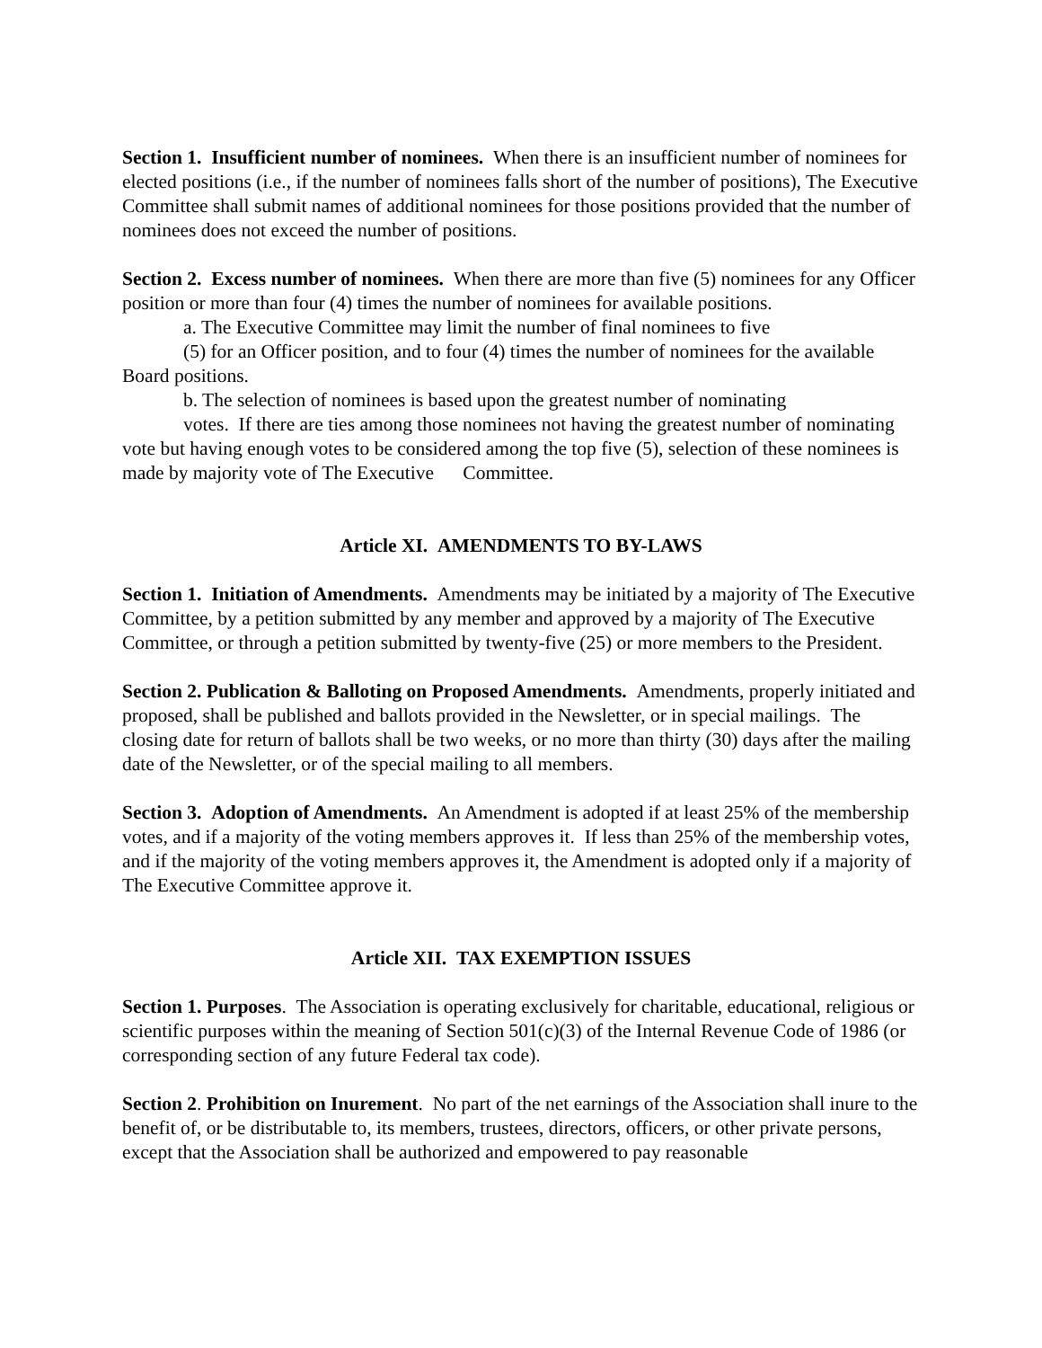Section 1. Insufficient number of nominees. When there is an insufficient number of nominees for elected positions (i.e., if the number of nominees falls short of the number of positions), The Executive Committee shall submit names of additional nominees for those positions provided that the number of nominees does not exceed the number of positions.
Section 2. Excess number of nominees. When there are more than five (5) nominees for any Officer position or more than four (4) times the number of nominees for available positions.
a. The Executive Committee may limit the number of final nominees to five
(5) for an Officer position, and to four (4) times the number of nominees for the available Board positions.
b. The selection of nominees is based upon the greatest number of nominating
votes. If there are ties among those nominees not having the greatest number of nominating vote but having enough votes to be considered among the top five (5), selection of these nominees is made by majority vote of The Executive Committee.
Article XI. AMENDMENTS TO BY-LAWS
Section 1. Initiation of Amendments. Amendments may be initiated by a majority of The Executive Committee, by a petition submitted by any member and approved by a majority of The Executive Committee, or through a petition submitted by twenty-five (25) or more members to the President.
Section 2. Publication & Balloting on Proposed Amendments. Amendments, properly initiated and proposed, shall be published and ballots provided in the Newsletter, or in special mailings. The closing date for return of ballots shall be two weeks, or no more than thirty (30) days after the mailing date of the Newsletter, or of the special mailing to all members.
Section 3. Adoption of Amendments. An Amendment is adopted if at least 25% of the membership votes, and if a majority of the voting members approves it. If less than 25% of the membership votes, and if the majority of the voting members approves it, the Amendment is adopted only if a majority of The Executive Committee approve it.
Article XII. TAX EXEMPTION ISSUES
Section 1. Purposes. The Association is operating exclusively for charitable, educational, religious or scientific purposes within the meaning of Section 501(c)(3) of the Internal Revenue Code of 1986 (or corresponding section of any future Federal tax code).
Section 2. Prohibition on Inurement. No part of the net earnings of the Association shall inure to the benefit of, or be distributable to, its members, trustees, directors, officers, or other private persons, except that the Association shall be authorized and empowered to pay reasonable